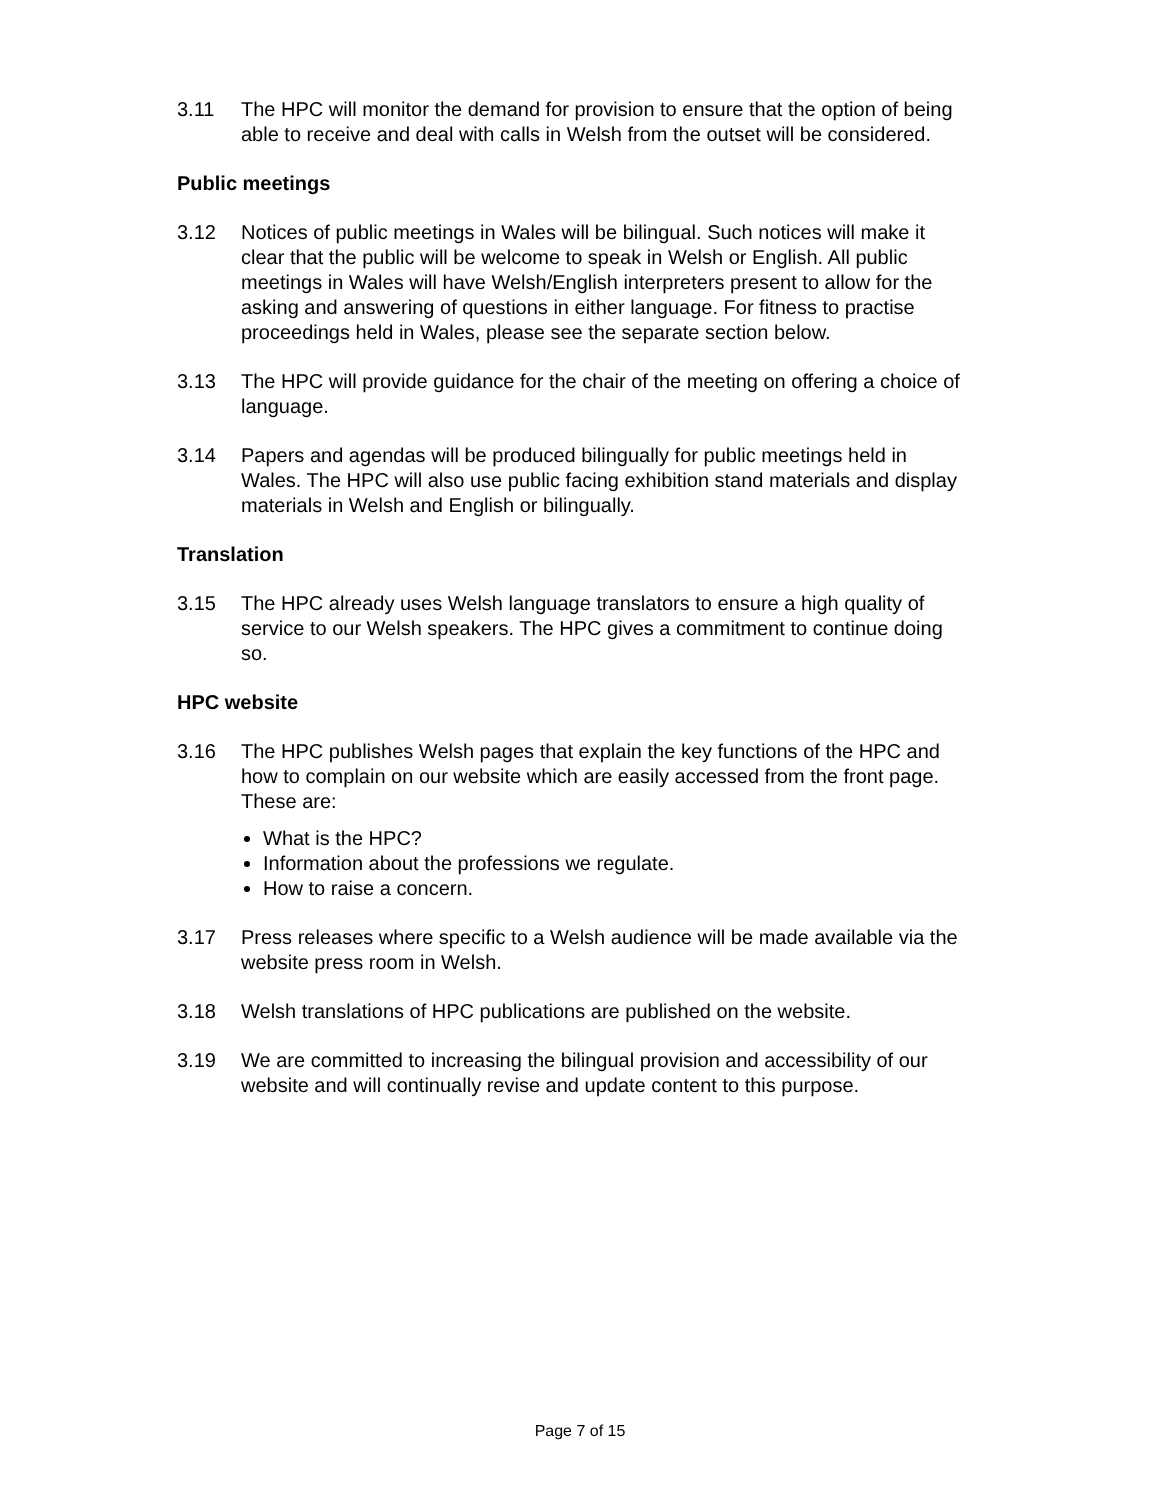3.11 The HPC will monitor the demand for provision to ensure that the option of being able to receive and deal with calls in Welsh from the outset will be considered.
Public meetings
3.12 Notices of public meetings in Wales will be bilingual. Such notices will make it clear that the public will be welcome to speak in Welsh or English. All public meetings in Wales will have Welsh/English interpreters present to allow for the asking and answering of questions in either language. For fitness to practise proceedings held in Wales, please see the separate section below.
3.13 The HPC will provide guidance for the chair of the meeting on offering a choice of language.
3.14 Papers and agendas will be produced bilingually for public meetings held in Wales. The HPC will also use public facing exhibition stand materials and display materials in Welsh and English or bilingually.
Translation
3.15 The HPC already uses Welsh language translators to ensure a high quality of service to our Welsh speakers. The HPC gives a commitment to continue doing so.
HPC website
3.16 The HPC publishes Welsh pages that explain the key functions of the HPC and how to complain on our website which are easily accessed from the front page. These are:
What is the HPC?
Information about the professions we regulate.
How to raise a concern.
3.17 Press releases where specific to a Welsh audience will be made available via the website press room in Welsh.
3.18 Welsh translations of HPC publications are published on the website.
3.19 We are committed to increasing the bilingual provision and accessibility of our website and will continually revise and update content to this purpose.
Page 7 of 15